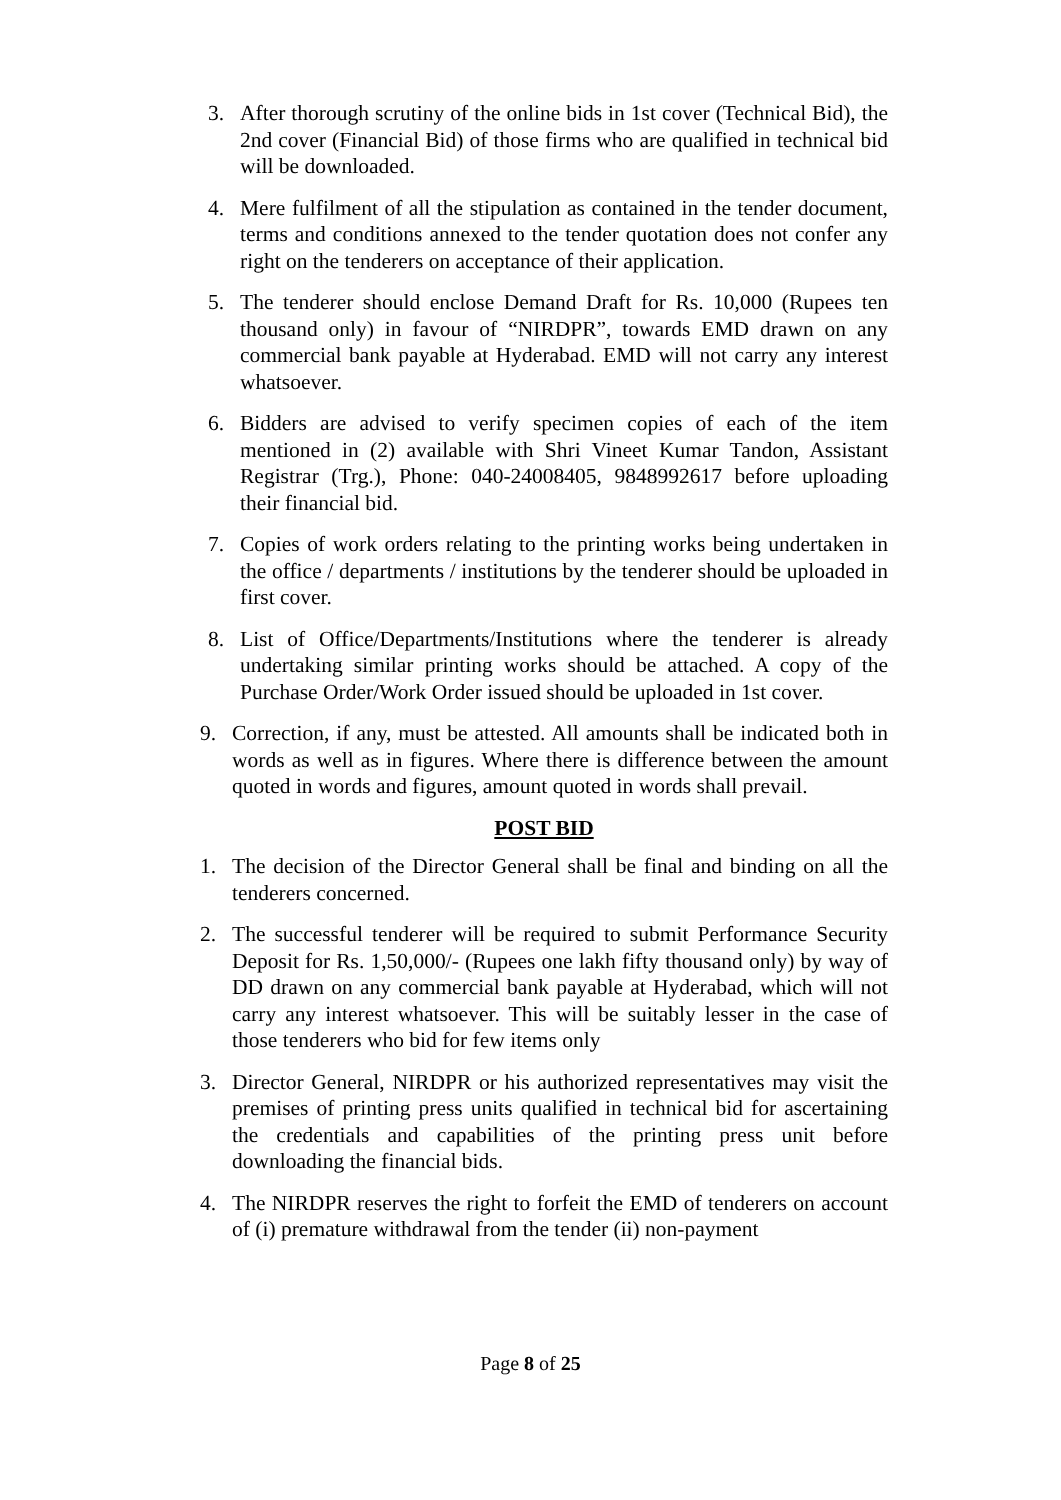3. After thorough scrutiny of the online bids in 1st cover (Technical Bid), the 2nd cover (Financial Bid) of those firms who are qualified in technical bid will be downloaded.
4. Mere fulfilment of all the stipulation as contained in the tender document, terms and conditions annexed to the tender quotation does not confer any right on the tenderers on acceptance of their application.
5. The tenderer should enclose Demand Draft for Rs. 10,000 (Rupees ten thousand only) in favour of “NIRDPR”, towards EMD drawn on any commercial bank payable at Hyderabad. EMD will not carry any interest whatsoever.
6. Bidders are advised to verify specimen copies of each of the item mentioned in (2) available with Shri Vineet Kumar Tandon, Assistant Registrar (Trg.), Phone: 040-24008405, 9848992617 before uploading their financial bid.
7. Copies of work orders relating to the printing works being undertaken in the office / departments / institutions by the tenderer should be uploaded in first cover.
8. List of Office/Departments/Institutions where the tenderer is already undertaking similar printing works should be attached. A copy of the Purchase Order/Work Order issued should be uploaded in 1st cover.
9. Correction, if any, must be attested. All amounts shall be indicated both in words as well as in figures. Where there is difference between the amount quoted in words and figures, amount quoted in words shall prevail.
POST BID
1. The decision of the Director General shall be final and binding on all the tenderers concerned.
2. The successful tenderer will be required to submit Performance Security Deposit for Rs. 1,50,000/- (Rupees one lakh fifty thousand only) by way of DD drawn on any commercial bank payable at Hyderabad, which will not carry any interest whatsoever. This will be suitably lesser in the case of those tenderers who bid for few items only
3. Director General, NIRDPR or his authorized representatives may visit the premises of printing press units qualified in technical bid for ascertaining the credentials and capabilities of the printing press unit before downloading the financial bids.
4. The NIRDPR reserves the right to forfeit the EMD of tenderers on account of (i) premature withdrawal from the tender (ii) non-payment
Page 8 of 25